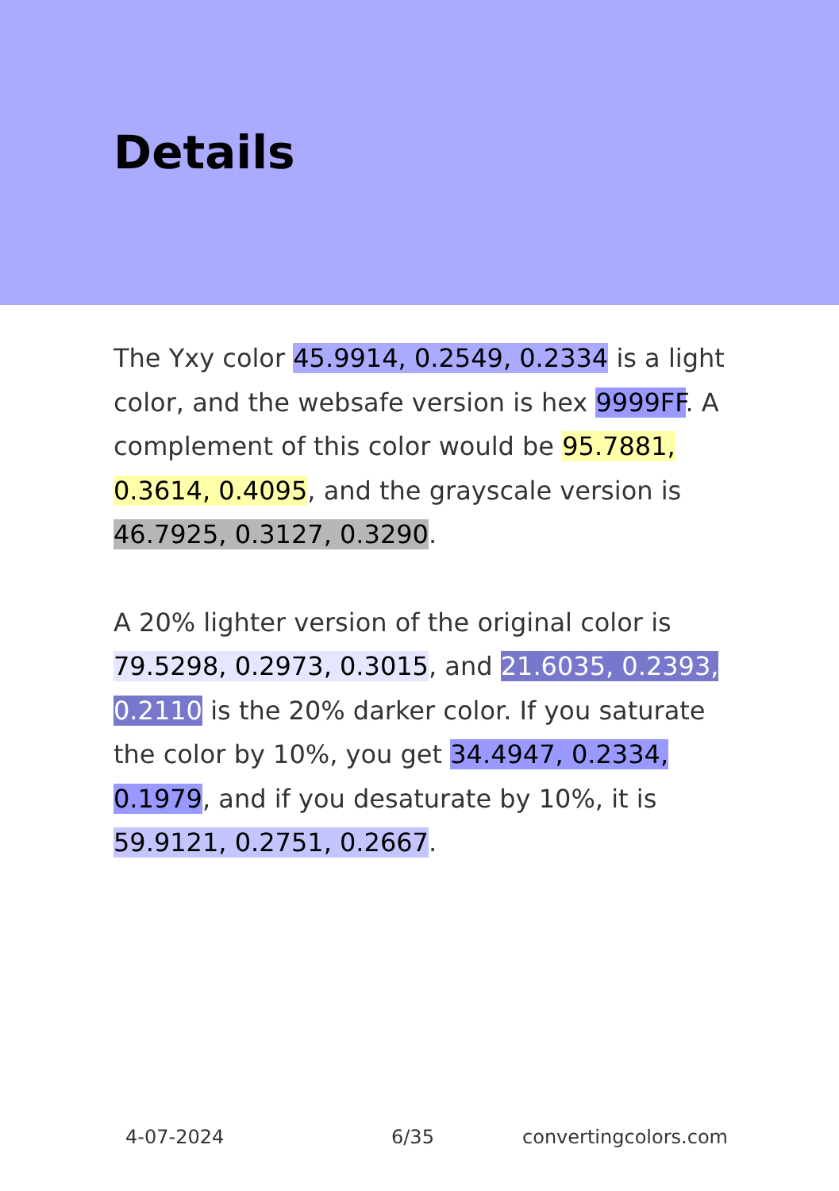Details
The Yxy color 45.9914, 0.2549, 0.2334 is a light color, and the websafe version is hex 9999FF. A complement of this color would be 95.7881, 0.3614, 0.4095, and the grayscale version is 46.7925, 0.3127, 0.3290.
A 20% lighter version of the original color is 79.5298, 0.2973, 0.3015, and 21.6035, 0.2393, 0.2110 is the 20% darker color. If you saturate the color by 10%, you get 34.4947, 0.2334, 0.1979, and if you desaturate by 10%, it is 59.9121, 0.2751, 0.2667.
4-07-2024 6/35 convertingcolors.com